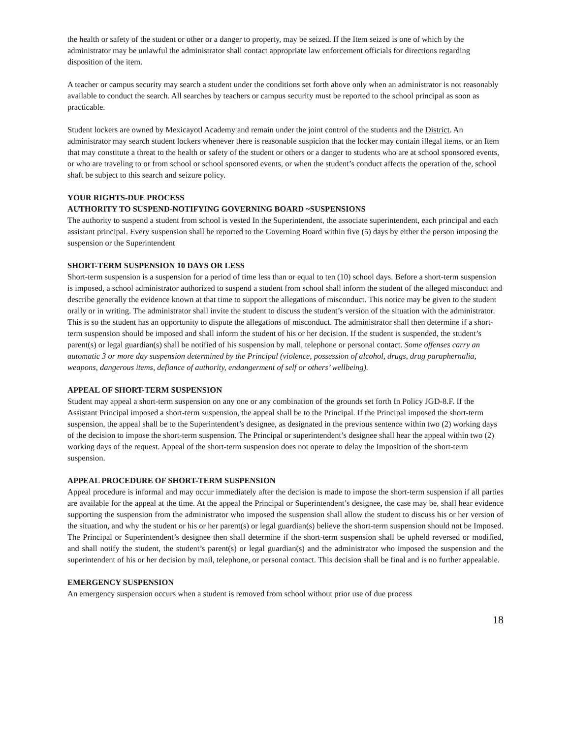the health or safety of the student or other or a danger to property, may be seized. If the Item seized is one of which by the administrator may be unlawful the administrator shall contact appropriate law enforcement officials for directions regarding disposition of the item.
A teacher or campus security may search a student under the conditions set forth above only when an administrator is not reasonably available to conduct the search. All searches by teachers or campus security must be reported to the school principal as soon as practicable.
Student lockers are owned by Mexicayotl Academy and remain under the joint control of the students and the District. An administrator may search student lockers whenever there is reasonable suspicion that the locker may contain illegal items, or an Item that may constitute a threat to the health or safety of the student or others or a danger to students who are at school sponsored events, or who are traveling to or from school or school sponsored events, or when the student’s conduct affects the operation of the, school shaft be subject to this search and seizure policy.
YOUR RIGHTS-DUE PROCESS
AUTHORITY TO SUSPEND-NOTIFYING GOVERNING BOARD ~SUSPENSIONS
The authority to suspend a student from school is vested In the Superintendent, the associate superintendent, each principal and each assistant principal. Every suspension shall be reported to the Governing Board within five (5) days by either the person imposing the suspension or the Superintendent
SHORT-TERM SUSPENSION 10 DAYS OR LESS
Short-term suspension is a suspension for a period of time less than or equal to ten (10) school days. Before a short-term suspension is imposed, a school administrator authorized to suspend a student from school shall inform the student of the alleged misconduct and describe generally the evidence known at that time to support the allegations of misconduct. This notice may be given to the student orally or in writing. The administrator shall invite the student to discuss the student’s version of the situation with the administrator. This is so the student has an opportunity to dispute the allegations of misconduct. The administrator shall then determine if a short-term suspension should be imposed and shall inform the student of his or her decision. If the student is suspended, the student’s parent(s) or legal guardian(s) shall be notified of his suspension by mall, telephone or personal contact. Some offenses carry an automatic 3 or more day suspension determined by the Principal (violence, possession of alcohol, drugs, drug paraphernalia, weapons, dangerous items, defiance of authority, endangerment of self or others’ wellbeing).
APPEAL OF SHORT-TERM SUSPENSION
Student may appeal a short-term suspension on any one or any combination of the grounds set forth In Policy JGD-8.F. If the Assistant Principal imposed a short-term suspension, the appeal shall be to the Principal. If the Principal imposed the short-term suspension, the appeal shall be to the Superintendent’s designee, as designated in the previous sentence within two (2) working days of the decision to impose the short-term suspension. The Principal or superintendent’s designee shall hear the appeal within two (2) working days of the request. Appeal of the short-term suspension does not operate to delay the Imposition of the short-term suspension.
APPEAL PROCEDURE OF SHORT-TERM SUSPENSION
Appeal procedure is informal and may occur immediately after the decision is made to impose the short-term suspension if all parties are available for the appeal at the time. At the appeal the Principal or Superintendent’s designee, the case may be, shall hear evidence supporting the suspension from the administrator who imposed the suspension shall allow the student to discuss his or her version of the situation, and why the student or his or her parent(s) or legal guardian(s) believe the short-term suspension should not be Imposed. The Principal or Superintendent’s designee then shall determine if the short-term suspension shall be upheld reversed or modified, and shall notify the student, the student’s parent(s) or legal guardian(s) and the administrator who imposed the suspension and the superintendent of his or her decision by mail, telephone, or personal contact. This decision shall be final and is no further appealable.
EMERGENCY SUSPENSION
An emergency suspension occurs when a student is removed from school without prior use of due process
18